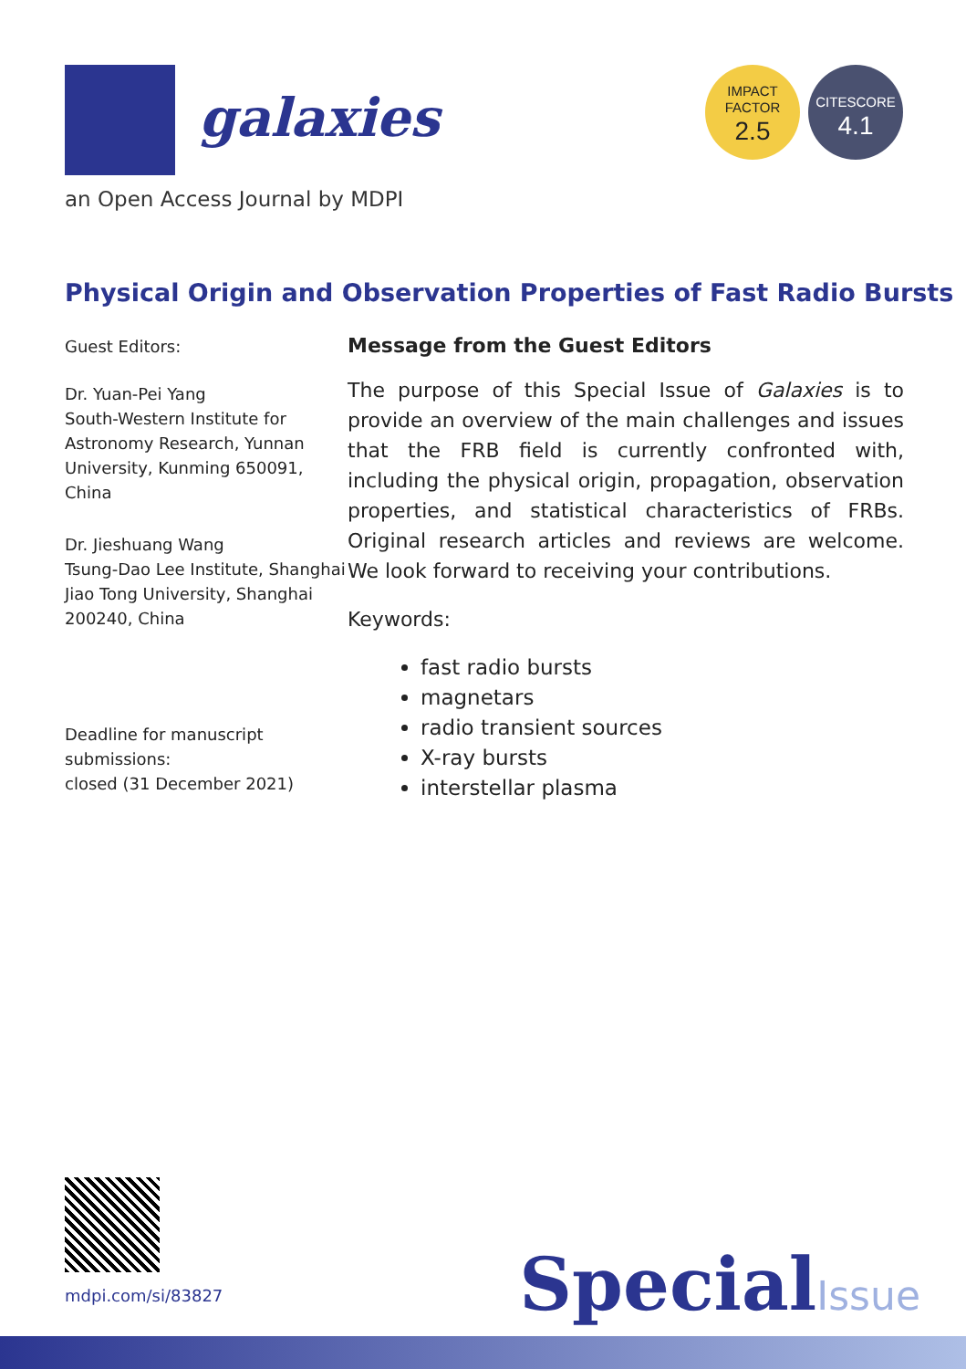galaxies
an Open Access Journal by MDPI
IMPACT
FACTOR
2.5
CITESCORE
4.1
Physical Origin and Observation Properties of Fast Radio Bursts
Guest Editors:
Dr. Yuan-Pei Yang
South-Western Institute for Astronomy Research, Yunnan University, Kunming 650091, China
Dr. Jieshuang Wang
Tsung-Dao Lee Institute, Shanghai Jiao Tong University, Shanghai 200240, China
Deadline for manuscript submissions:
closed (31 December 2021)
Message from the Guest Editors
The purpose of this Special Issue of Galaxies is to provide an overview of the main challenges and issues that the FRB field is currently confronted with, including the physical origin, propagation, observation properties, and statistical characteristics of FRBs. Original research articles and reviews are welcome. We look forward to receiving your contributions.
Keywords:
fast radio bursts
magnetars
radio transient sources
X-ray bursts
interstellar plasma
mdpi.com/si/83827
SpecialIssue